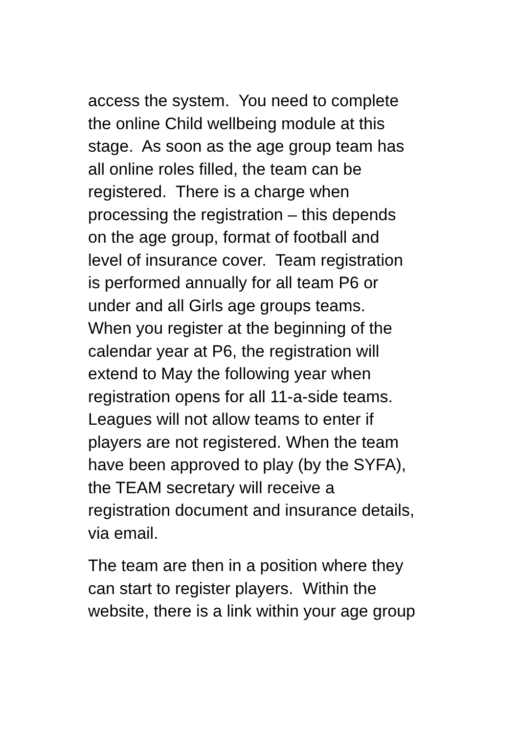access the system. You need to complete
the online Child wellbeing module at this
stage. As soon as the age group team has
all online roles filled, the team can be
registered. There is a charge when
processing the registration – this depends
on the age group, format of football and
level of insurance cover. Team registration
is performed annually for all team P6 or
under and all Girls age groups teams.
When you register at the beginning of the
calendar year at P6, the registration will
extend to May the following year when
registration opens for all 11-a-side teams.
Leagues will not allow teams to enter if
players are not registered. When the team
have been approved to play (by the SYFA),
the TEAM secretary will receive a
registration document and insurance details,
via email.
The team are then in a position where they
can start to register players. Within the
website, there is a link within your age group